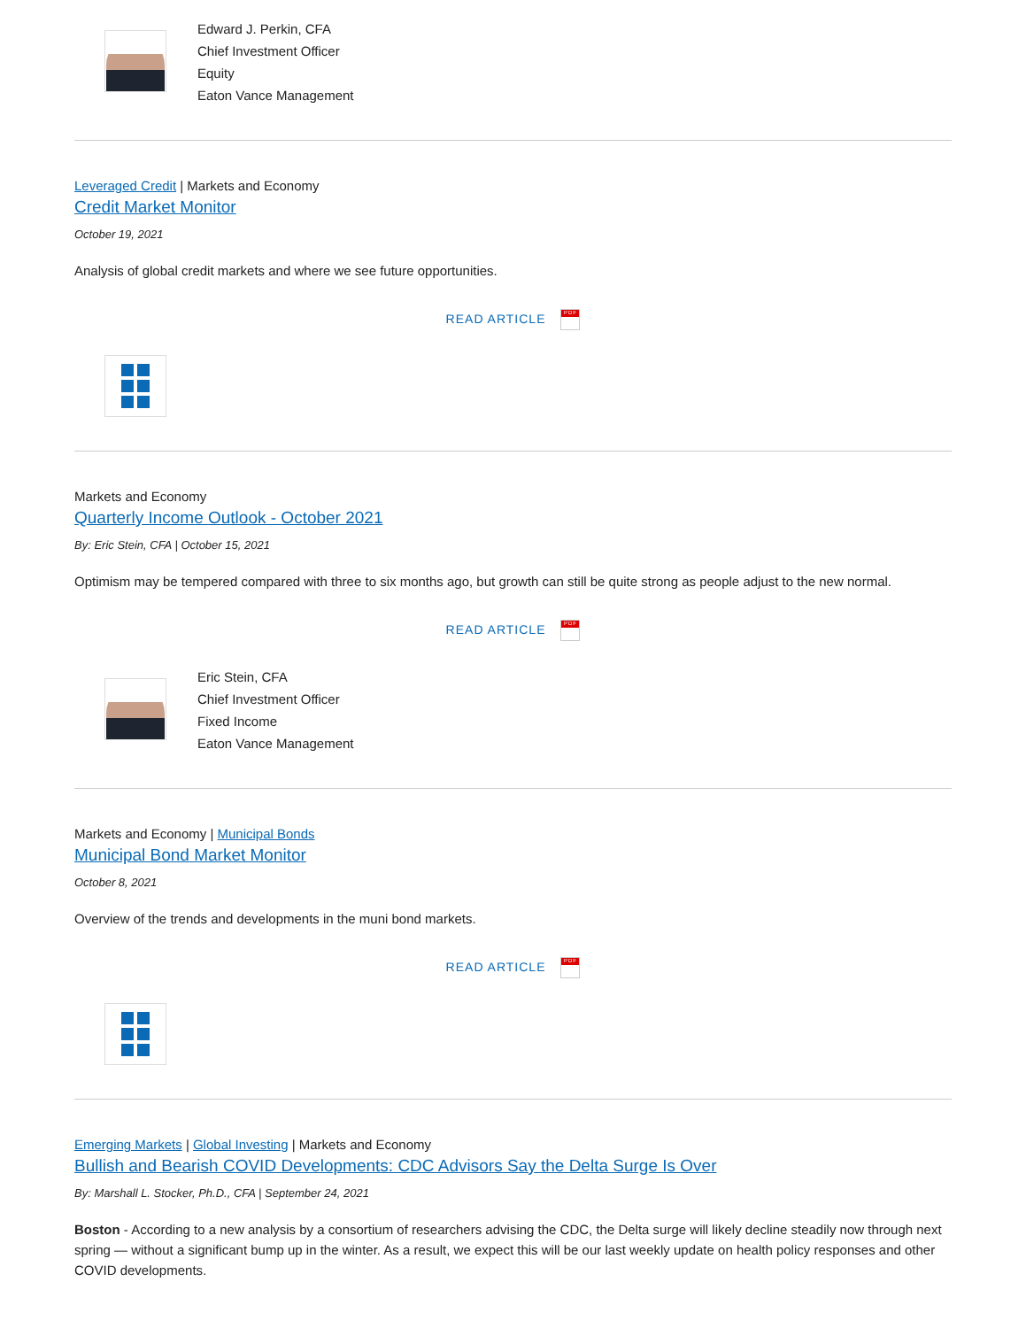Edward J. Perkin, CFA
Chief Investment Officer
Equity
Eaton Vance Management
Leveraged Credit | Markets and Economy
Credit Market Monitor
October 19, 2021
Analysis of global credit markets and where we see future opportunities.
READ ARTICLE PDF
Markets and Economy
Quarterly Income Outlook - October 2021
By: Eric Stein, CFA | October 15, 2021
Optimism may be tempered compared with three to six months ago, but growth can still be quite strong as people adjust to the new normal.
READ ARTICLE PDF
Eric Stein, CFA
Chief Investment Officer
Fixed Income
Eaton Vance Management
Markets and Economy | Municipal Bonds
Municipal Bond Market Monitor
October 8, 2021
Overview of the trends and developments in the muni bond markets.
READ ARTICLE PDF
Emerging Markets | Global Investing | Markets and Economy
Bullish and Bearish COVID Developments: CDC Advisors Say the Delta Surge Is Over
By: Marshall L. Stocker, Ph.D., CFA | September 24, 2021
Boston - According to a new analysis by a consortium of researchers advising the CDC, the Delta surge will likely decline steadily now through next spring — without a significant bump up in the winter. As a result, we expect this will be our last weekly update on health policy responses and other COVID developments.